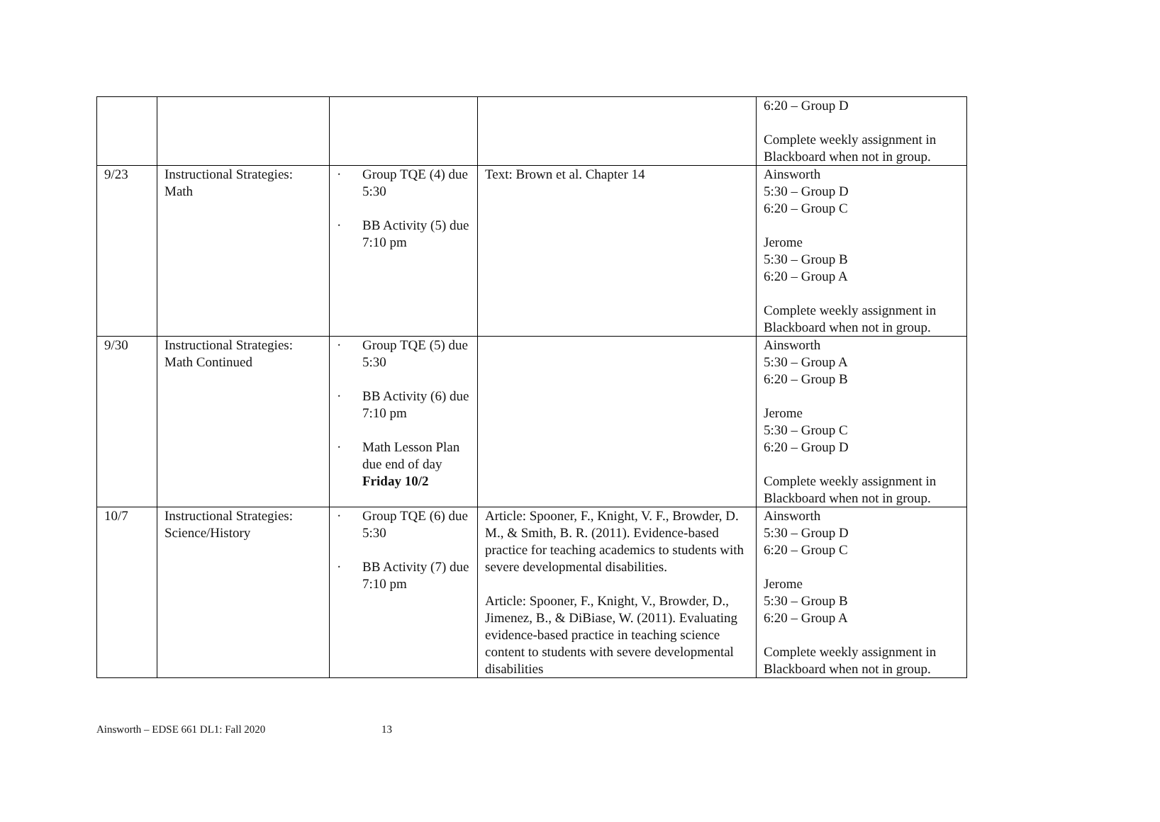| | | | | 6:20 – Group D Complete weekly assignment in Blackboard when not in group. |
| 9/23 | Instructional Strategies: Math | · Group TQE (4) due 5:30 · BB Activity (5) due 7:10 pm | Text: Brown et al. Chapter 14 | Ainsworth 5:30 – Group D 6:20 – Group C Jerome 5:30 – Group B 6:20 – Group A Complete weekly assignment in Blackboard when not in group. |
| 9/30 | Instructional Strategies: Math Continued | · Group TQE (5) due 5:30 · BB Activity (6) due 7:10 pm · Math Lesson Plan due end of day Friday 10/2 | | Ainsworth 5:30 – Group A 6:20 – Group B Jerome 5:30 – Group C 6:20 – Group D Complete weekly assignment in Blackboard when not in group. |
| 10/7 | Instructional Strategies: Science/History | · Group TQE (6) due 5:30 · BB Activity (7) due 7:10 pm | Article: Spooner, F., Knight, V. F., Browder, D. M., & Smith, B. R. (2011). Evidence-based practice for teaching academics to students with severe developmental disabilities. Article: Spooner, F., Knight, V., Browder, D., Jimenez, B., & DiBiase, W. (2011). Evaluating evidence-based practice in teaching science content to students with severe developmental disabilities | Ainsworth 5:30 – Group D 6:20 – Group C Jerome 5:30 – Group B 6:20 – Group A Complete weekly assignment in Blackboard when not in group. |
Ainsworth – EDSE 661 DL1: Fall 2020 13